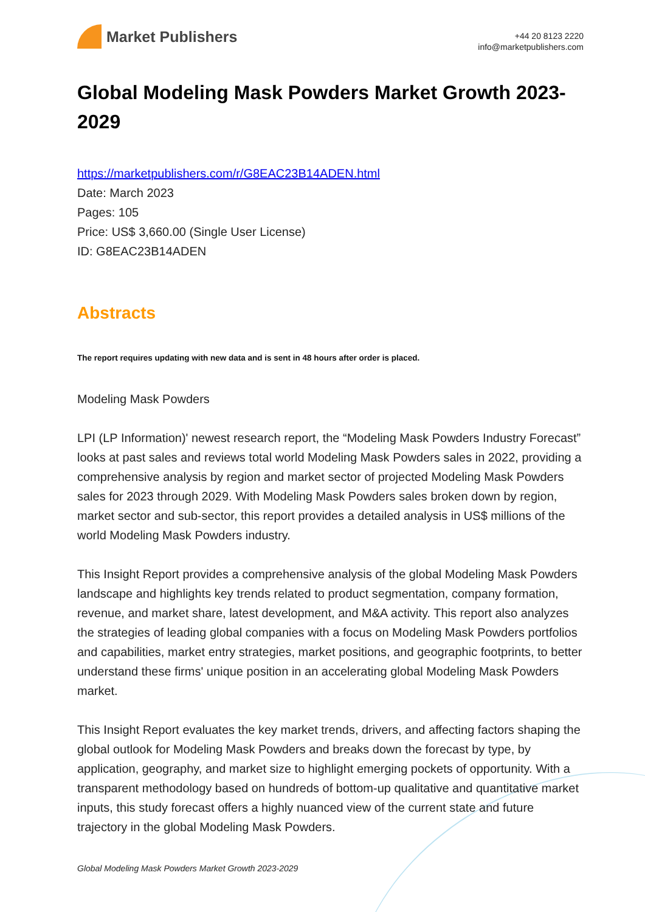Market Publishers
+44 20 8123 2220
info@marketpublishers.com
Global Modeling Mask Powders Market Growth 2023-2029
https://marketpublishers.com/r/G8EAC23B14ADEN.html
Date: March 2023
Pages: 105
Price: US$ 3,660.00 (Single User License)
ID: G8EAC23B14ADEN
Abstracts
The report requires updating with new data and is sent in 48 hours after order is placed.
Modeling Mask Powders
LPI (LP Information)' newest research report, the “Modeling Mask Powders Industry Forecast” looks at past sales and reviews total world Modeling Mask Powders sales in 2022, providing a comprehensive analysis by region and market sector of projected Modeling Mask Powders sales for 2023 through 2029. With Modeling Mask Powders sales broken down by region, market sector and sub-sector, this report provides a detailed analysis in US$ millions of the world Modeling Mask Powders industry.
This Insight Report provides a comprehensive analysis of the global Modeling Mask Powders landscape and highlights key trends related to product segmentation, company formation, revenue, and market share, latest development, and M&A activity. This report also analyzes the strategies of leading global companies with a focus on Modeling Mask Powders portfolios and capabilities, market entry strategies, market positions, and geographic footprints, to better understand these firms' unique position in an accelerating global Modeling Mask Powders market.
This Insight Report evaluates the key market trends, drivers, and affecting factors shaping the global outlook for Modeling Mask Powders and breaks down the forecast by type, by application, geography, and market size to highlight emerging pockets of opportunity. With a transparent methodology based on hundreds of bottom-up qualitative and quantitative market inputs, this study forecast offers a highly nuanced view of the current state and future trajectory in the global Modeling Mask Powders.
Global Modeling Mask Powders Market Growth 2023-2029